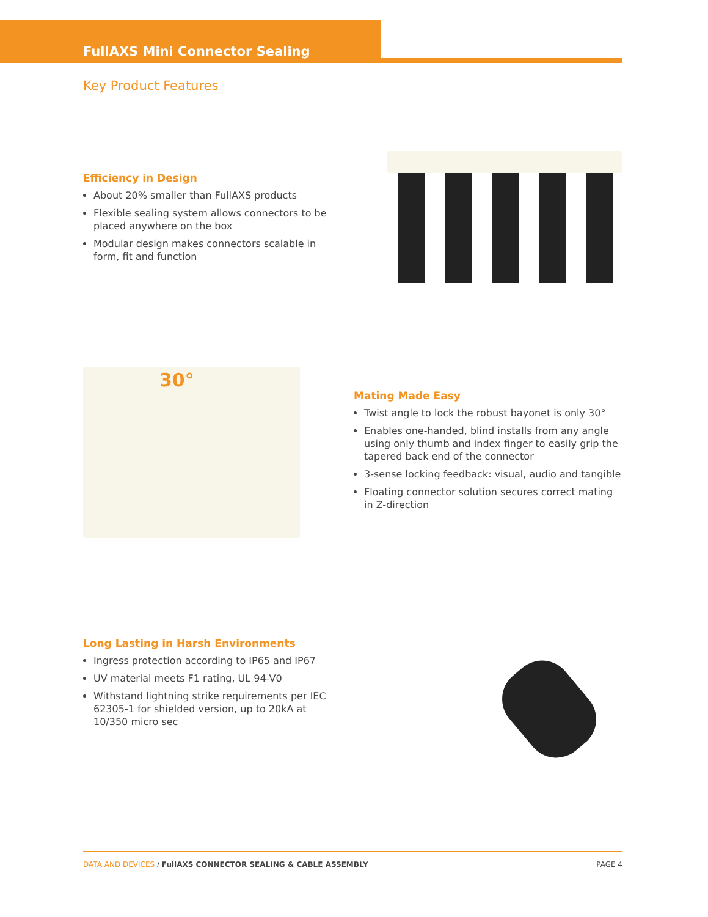FullAXS Mini Connector Sealing
Key Product Features
Efficiency in Design
About 20% smaller than FullAXS products
Flexible sealing system allows connectors to be placed anywhere on the box
Modular design makes connectors scalable in form, fit and function
30°
Mating Made Easy
Twist angle to lock the robust bayonet is only 30°
Enables one-handed, blind installs from any angle using only thumb and index finger to easily grip the tapered back end of the connector
3-sense locking feedback: visual, audio and tangible
Floating connector solution secures correct mating in Z-direction
Long Lasting in Harsh Environments
Ingress protection according to IP65 and IP67
UV material meets F1 rating, UL 94-V0
Withstand lightning strike requirements per IEC 62305-1 for shielded version, up to 20kA at 10/350 micro sec
DATA AND DEVICES / FullAXS CONNECTOR SEALING & CABLE ASSEMBLY PAGE 4